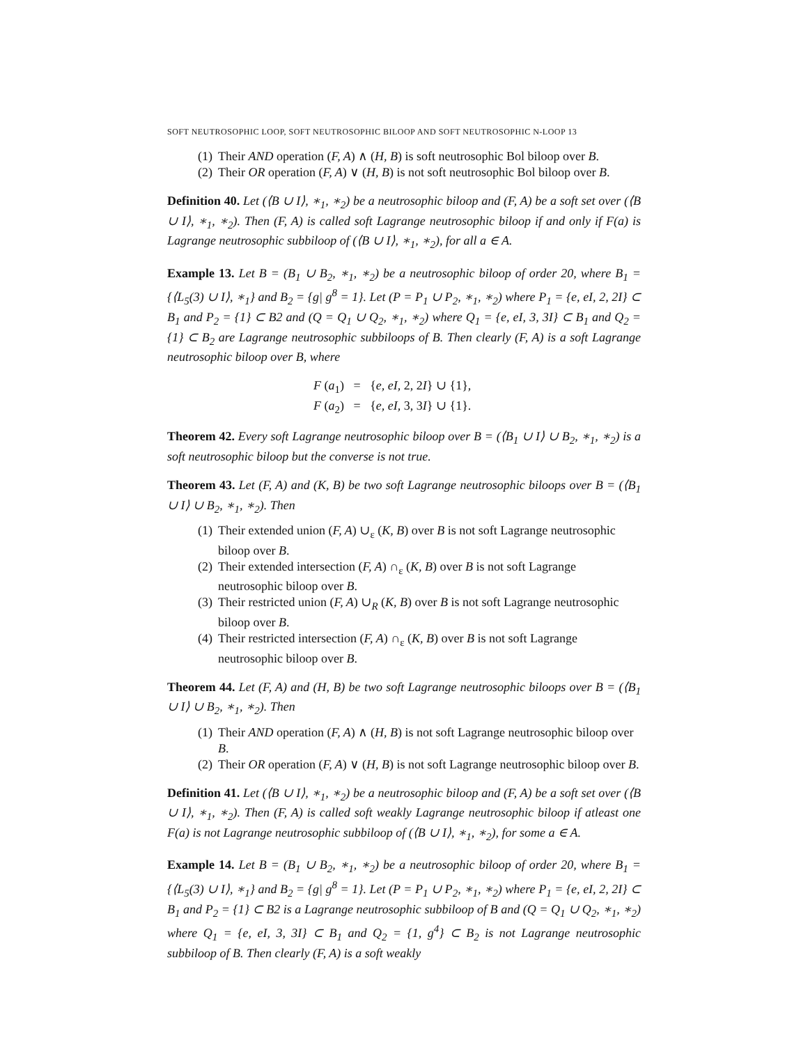SOFT NEUTROSOPHIC LOOP, SOFT NEUTROSOPHIC BILOOP AND SOFT NEUTROSOPHIC N-LOOP 13
(1) Their AND operation (F, A) ∧ (H, B) is soft neutrosophic Bol biloop over B.
(2) Their OR operation (F, A) ∨ (H, B) is not soft neutrosophic Bol biloop over B.
Definition 40. Let (⟨B ∪ I⟩, ∗<sub>1</sub>, ∗<sub>2</sub>) be a neutrosophic biloop and (F, A) be a soft set over (⟨B ∪ I⟩, ∗<sub>1</sub>, ∗<sub>2</sub>). Then (F, A) is called soft Lagrange neutrosophic biloop if and only if F(a) is Lagrange neutrosophic subbiloop of (⟨B ∪ I⟩, ∗<sub>1</sub>, ∗<sub>2</sub>), for all a ∈ A.
Example 13. Let B = (B<sub>1</sub> ∪ B<sub>2</sub>, ∗<sub>1</sub>, ∗<sub>2</sub>) be a neutrosophic biloop of order 20, where B<sub>1</sub> = {⟨L<sub>5</sub>(3) ∪ I⟩, ∗<sub>1</sub>} and B<sub>2</sub> = {g| g<sup>8</sup> = 1}. Let (P = P<sub>1</sub> ∪ P<sub>2</sub>, ∗<sub>1</sub>, ∗<sub>2</sub>) where P<sub>1</sub> = {e, eI, 2, 2I} ⊂ B<sub>1</sub> and P<sub>2</sub> = {1} ⊂ B2 and (Q = Q<sub>1</sub> ∪ Q<sub>2</sub>, ∗<sub>1</sub>, ∗<sub>2</sub>) where Q<sub>1</sub> = {e, eI, 3, 3I} ⊂ B<sub>1</sub> and Q<sub>2</sub> = {1} ⊂ B<sub>2</sub> are Lagrange neutrosophic subbiloops of B. Then clearly (F, A) is a soft Lagrange neutrosophic biloop over B, where
F (a<sub>1</sub>) = {e, eI, 2, 2I} ∪ {1},
F (a<sub>2</sub>) = {e, eI, 3, 3I} ∪ {1}.
Theorem 42. Every soft Lagrange neutrosophic biloop over B = (⟨B<sub>1</sub> ∪ I⟩ ∪ B<sub>2</sub>, ∗<sub>1</sub>, ∗<sub>2</sub>) is a soft neutrosophic biloop but the converse is not true.
Theorem 43. Let (F, A) and (K, B) be two soft Lagrange neutrosophic biloops over B = (⟨B<sub>1</sub> ∪ I⟩ ∪ B<sub>2</sub>, ∗<sub>1</sub>, ∗<sub>2</sub>). Then
(1) Their extended union (F, A) ∪<sub>ε</sub> (K, B) over B is not soft Lagrange neutrosophic biloop over B.
(2) Their extended intersection (F, A) ∩<sub>ε</sub> (K, B) over B is not soft Lagrange neutrosophic biloop over B.
(3) Their restricted union (F, A) ∪<sub>R</sub> (K, B) over B is not soft Lagrange neutrosophic biloop over B.
(4) Their restricted intersection (F, A) ∩<sub>ε</sub> (K, B) over B is not soft Lagrange neutrosophic biloop over B.
Theorem 44. Let (F, A) and (H, B) be two soft Lagrange neutrosophic biloops over B = (⟨B<sub>1</sub> ∪ I⟩ ∪ B<sub>2</sub>, ∗<sub>1</sub>, ∗<sub>2</sub>). Then
(1) Their AND operation (F, A) ∧ (H, B) is not soft Lagrange neutrosophic biloop over B.
(2) Their OR operation (F, A) ∨ (H, B) is not soft Lagrange neutrosophic biloop over B.
Definition 41. Let (⟨B ∪ I⟩, ∗<sub>1</sub>, ∗<sub>2</sub>) be a neutrosophic biloop and (F, A) be a soft set over (⟨B ∪ I⟩, ∗<sub>1</sub>, ∗<sub>2</sub>). Then (F, A) is called soft weakly Lagrange neutrosophic biloop if atleast one F(a) is not Lagrange neutrosophic subbiloop of (⟨B ∪ I⟩, ∗<sub>1</sub>, ∗<sub>2</sub>), for some a ∈ A.
Example 14. Let B = (B<sub>1</sub> ∪ B<sub>2</sub>, ∗<sub>1</sub>, ∗<sub>2</sub>) be a neutrosophic biloop of order 20, where B<sub>1</sub> = {⟨L<sub>5</sub>(3) ∪ I⟩, ∗<sub>1</sub>} and B<sub>2</sub> = {g| g<sup>8</sup> = 1}. Let (P = P<sub>1</sub> ∪ P<sub>2</sub>, ∗<sub>1</sub>, ∗<sub>2</sub>) where P<sub>1</sub> = {e, eI, 2, 2I} ⊂ B<sub>1</sub> and P<sub>2</sub> = {1} ⊂ B2 is a Lagrange neutrosophic subbiloop of B and (Q = Q<sub>1</sub> ∪ Q<sub>2</sub>, ∗<sub>1</sub>, ∗<sub>2</sub>) where Q<sub>1</sub> = {e, eI, 3, 3I} ⊂ B<sub>1</sub> and Q<sub>2</sub> = {1, g<sup>4</sup>} ⊂ B<sub>2</sub> is not Lagrange neutrosophic subbiloop of B. Then clearly (F, A) is a soft weakly